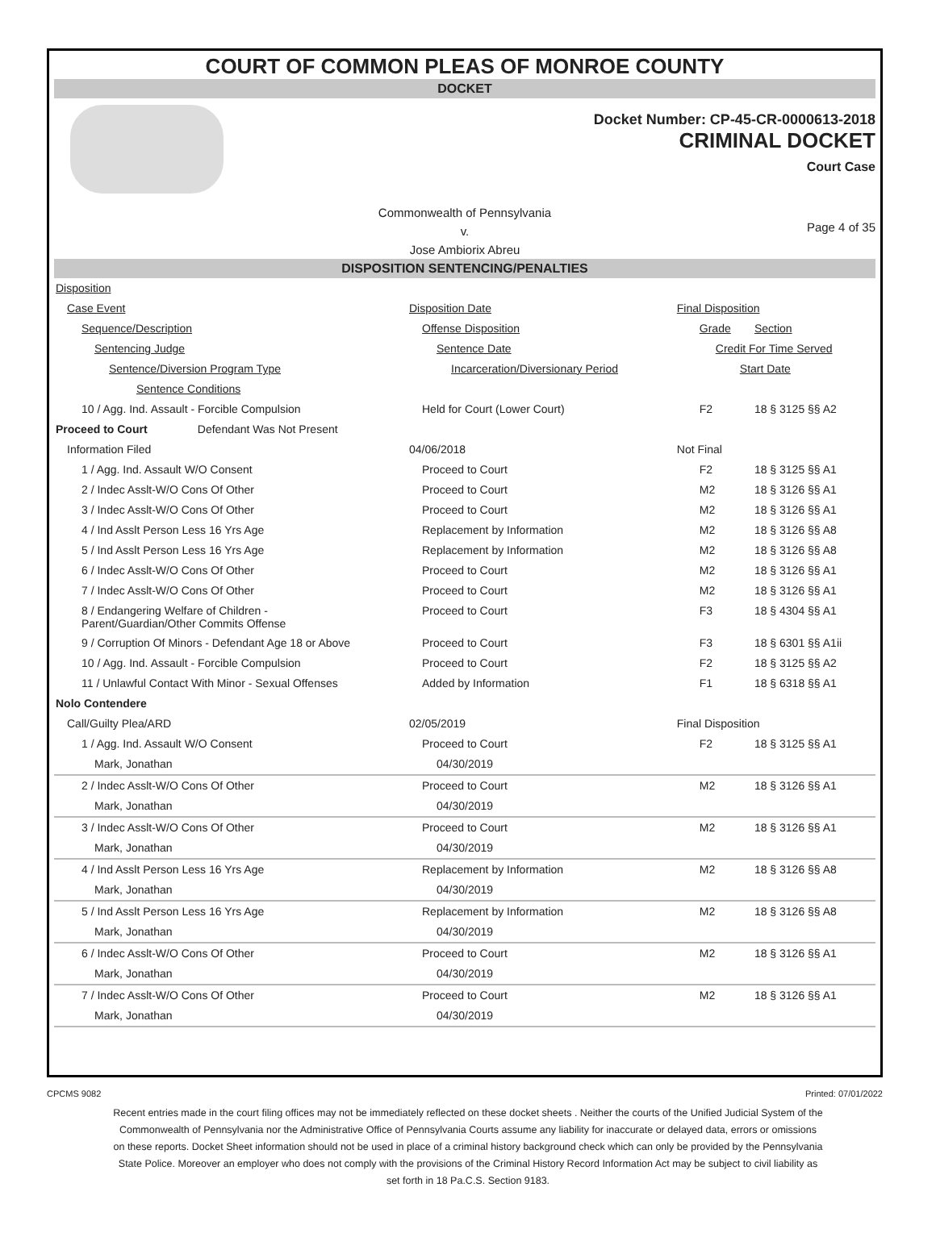COURT OF COMMON PLEAS OF MONROE COUNTY
DOCKET
Docket Number: CP-45-CR-0000613-2018
CRIMINAL DOCKET
Court Case
Commonwealth of Pennsylvania
v.
Jose Ambiorix Abreu
Page 4 of 35
DISPOSITION SENTENCING/PENALTIES
| Disposition | | | |
| Case Event | Disposition Date | Final Disposition | |
| Sequence/Description | Offense Disposition | Grade | Section |
| Sentencing Judge | Sentence Date | Credit For Time Served | |
| Sentence/Diversion Program Type | Incarceration/Diversionary Period | Start Date | |
| Sentence Conditions | | | |
| 10 / Agg. Ind. Assault - Forcible Compulsion | Held for Court (Lower Court) | F2 | 18 § 3125 §§ A2 |
| Proceed to Court Defendant Was Not Present | | | |
| Information Filed | 04/06/2018 | Not Final | |
| 1 / Agg. Ind. Assault W/O Consent | Proceed to Court | F2 | 18 § 3125 §§ A1 |
| 2 / Indec Asslt-W/O Cons Of Other | Proceed to Court | M2 | 18 § 3126 §§ A1 |
| 3 / Indec Asslt-W/O Cons Of Other | Proceed to Court | M2 | 18 § 3126 §§ A1 |
| 4 / Ind Asslt Person Less 16 Yrs Age | Replacement by Information | M2 | 18 § 3126 §§ A8 |
| 5 / Ind Asslt Person Less 16 Yrs Age | Replacement by Information | M2 | 18 § 3126 §§ A8 |
| 6 / Indec Asslt-W/O Cons Of Other | Proceed to Court | M2 | 18 § 3126 §§ A1 |
| 7 / Indec Asslt-W/O Cons Of Other | Proceed to Court | M2 | 18 § 3126 §§ A1 |
| 8 / Endangering Welfare of Children - Parent/Guardian/Other Commits Offense | Proceed to Court | F3 | 18 § 4304 §§ A1 |
| 9 / Corruption Of Minors - Defendant Age 18 or Above | Proceed to Court | F3 | 18 § 6301 §§ A1ii |
| 10 / Agg. Ind. Assault - Forcible Compulsion | Proceed to Court | F2 | 18 § 3125 §§ A2 |
| 11 / Unlawful Contact With Minor - Sexual Offenses | Added by Information | F1 | 18 § 6318 §§ A1 |
| Nolo Contendere | | | |
| Call/Guilty Plea/ARD | 02/05/2019 | Final Disposition | |
| 1 / Agg. Ind. Assault W/O Consent | Proceed to Court | F2 | 18 § 3125 §§ A1 |
| Mark, Jonathan | 04/30/2019 | | |
| 2 / Indec Asslt-W/O Cons Of Other | Proceed to Court | M2 | 18 § 3126 §§ A1 |
| Mark, Jonathan | 04/30/2019 | | |
| 3 / Indec Asslt-W/O Cons Of Other | Proceed to Court | M2 | 18 § 3126 §§ A1 |
| Mark, Jonathan | 04/30/2019 | | |
| 4 / Ind Asslt Person Less 16 Yrs Age | Replacement by Information | M2 | 18 § 3126 §§ A8 |
| Mark, Jonathan | 04/30/2019 | | |
| 5 / Ind Asslt Person Less 16 Yrs Age | Replacement by Information | M2 | 18 § 3126 §§ A8 |
| Mark, Jonathan | 04/30/2019 | | |
| 6 / Indec Asslt-W/O Cons Of Other | Proceed to Court | M2 | 18 § 3126 §§ A1 |
| Mark, Jonathan | 04/30/2019 | | |
| 7 / Indec Asslt-W/O Cons Of Other | Proceed to Court | M2 | 18 § 3126 §§ A1 |
| Mark, Jonathan | 04/30/2019 | | |
CPCMS 9082 Printed: 07/01/2022
Recent entries made in the court filing offices may not be immediately reflected on these docket sheets . Neither the courts of the Unified Judicial System of the Commonwealth of Pennsylvania nor the Administrative Office of Pennsylvania Courts assume any liability for inaccurate or delayed data, errors or omissions on these reports. Docket Sheet information should not be used in place of a criminal history background check which can only be provided by the Pennsylvania State Police. Moreover an employer who does not comply with the provisions of the Criminal History Record Information Act may be subject to civil liability as set forth in 18 Pa.C.S. Section 9183.